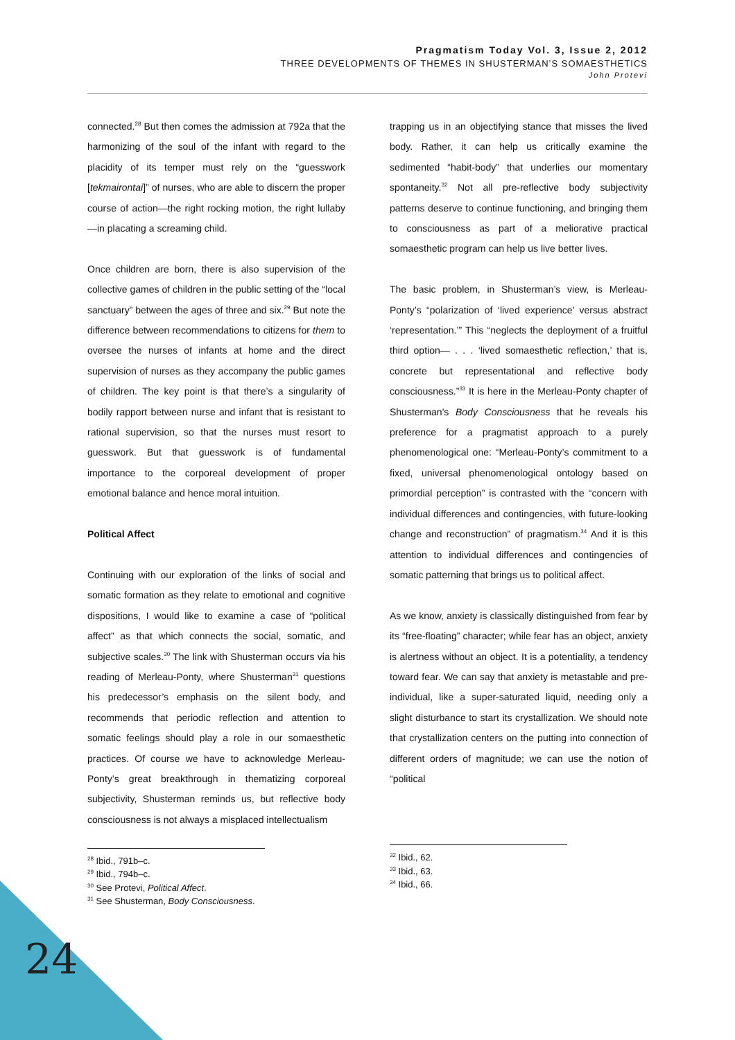Pragmatism Today Vol. 3, Issue 2, 2012
THREE DEVELOPMENTS OF THEMES IN SHUSTERMAN’S SOMAESTHETICS
John Protevi
connected.<sup>28</sup> But then comes the admission at 792a that the harmonizing of the soul of the infant with regard to the placidity of its temper must rely on the “guesswork [tekmairontai]” of nurses, who are able to discern the proper course of action—the right rocking motion, the right lullaby—in placating a screaming child.
Once children are born, there is also supervision of the collective games of children in the public setting of the “local sanctuary” between the ages of three and six.<sup>29</sup> But note the difference between recommendations to citizens for them to oversee the nurses of infants at home and the direct supervision of nurses as they accompany the public games of children. The key point is that there’s a singularity of bodily rapport between nurse and infant that is resistant to rational supervision, so that the nurses must resort to guesswork. But that guesswork is of fundamental importance to the corporeal development of proper emotional balance and hence moral intuition.
Political Affect
Continuing with our exploration of the links of social and somatic formation as they relate to emotional and cognitive dispositions, I would like to examine a case of “political affect” as that which connects the social, somatic, and subjective scales.<sup>30</sup> The link with Shusterman occurs via his reading of Merleau-Ponty, where Shusterman<sup>31</sup> questions his predecessor’s emphasis on the silent body, and recommends that periodic reflection and attention to somatic feelings should play a role in our somaesthetic practices. Of course we have to acknowledge Merleau-Ponty’s great breakthrough in thematizing corporeal subjectivity, Shusterman reminds us, but reflective body consciousness is not always a misplaced intellectualism
<sup>28</sup> Ibid., 791b–c.
<sup>29</sup> Ibid., 794b–c.
<sup>30</sup> See Protevi, Political Affect.
<sup>31</sup> See Shusterman, Body Consciousness.
trapping us in an objectifying stance that misses the lived body. Rather, it can help us critically examine the sedimented “habit-body” that underlies our momentary spontaneity.<sup>32</sup> Not all pre-reflective body subjectivity patterns deserve to continue functioning, and bringing them to consciousness as part of a meliorative practical somaesthetic program can help us live better lives.
The basic problem, in Shusterman’s view, is Merleau-Ponty’s “polarization of ‘lived experience’ versus abstract ‘representation.’” This “neglects the deployment of a fruitful third option— . . . ‘lived somaesthetic reflection,’ that is, concrete but representational and reflective body consciousness.”<sup>33</sup> It is here in the Merleau-Ponty chapter of Shusterman’s Body Consciousness that he reveals his preference for a pragmatist approach to a purely phenomenological one: “Merleau-Ponty’s commitment to a fixed, universal phenomenological ontology based on primordial perception” is contrasted with the “concern with individual differences and contingencies, with future-looking change and reconstruction” of pragmatism.<sup>34</sup> And it is this attention to individual differences and contingencies of somatic patterning that brings us to political affect.
As we know, anxiety is classically distinguished from fear by its “free-floating” character; while fear has an object, anxiety is alertness without an object. It is a potentiality, a tendency toward fear. We can say that anxiety is metastable and pre-individual, like a super-saturated liquid, needing only a slight disturbance to start its crystallization. We should note that crystallization centers on the putting into connection of different orders of magnitude; we can use the notion of “political
<sup>32</sup> Ibid., 62.
<sup>33</sup> Ibid., 63.
<sup>34</sup> Ibid., 66.
24